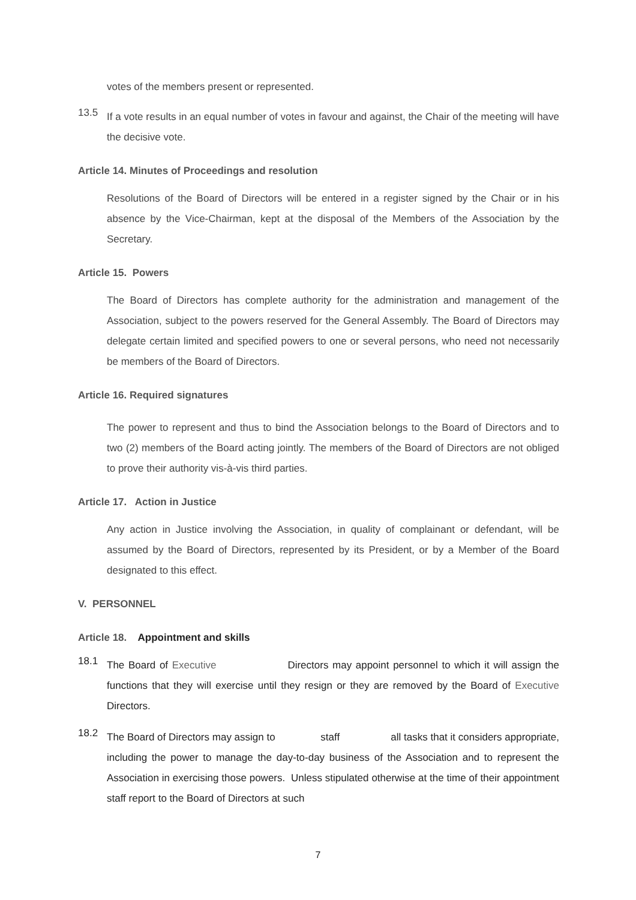votes of the members present or represented.
13.5
If a vote results in an equal number of votes in favour and against, the Chair of the meeting will have the decisive vote.
Article 14. Minutes of Proceedings and resolution
Resolutions of the Board of Directors will be entered in a register signed by the Chair or in his absence by the Vice-Chairman, kept at the disposal of the Members of the Association by the Secretary.
Article 15. Powers
The Board of Directors has complete authority for the administration and management of the Association, subject to the powers reserved for the General Assembly. The Board of Directors may delegate certain limited and specified powers to one or several persons, who need not necessarily be members of the Board of Directors.
Article 16. Required signatures
The power to represent and thus to bind the Association belongs to the Board of Directors and to two (2) members of the Board acting jointly. The members of the Board of Directors are not obliged to prove their authority vis-à-vis third parties.
Article 17. Action in Justice
Any action in Justice involving the Association, in quality of complainant or defendant, will be assumed by the Board of Directors, represented by its President, or by a Member of the Board designated to this effect.
V. PERSONNEL
Article 18. Appointment and skills
18.1
The Board of Executive Directors may appoint personnel to which it will assign the functions that they will exercise until they resign or they are removed by the Board of Executive Directors.
18.2
The Board of Directors may assign to staff all tasks that it considers appropriate, including the power to manage the day-to-day business of the Association and to represent the Association in exercising those powers. Unless stipulated otherwise at the time of their appointment staff report to the Board of Directors at such
7